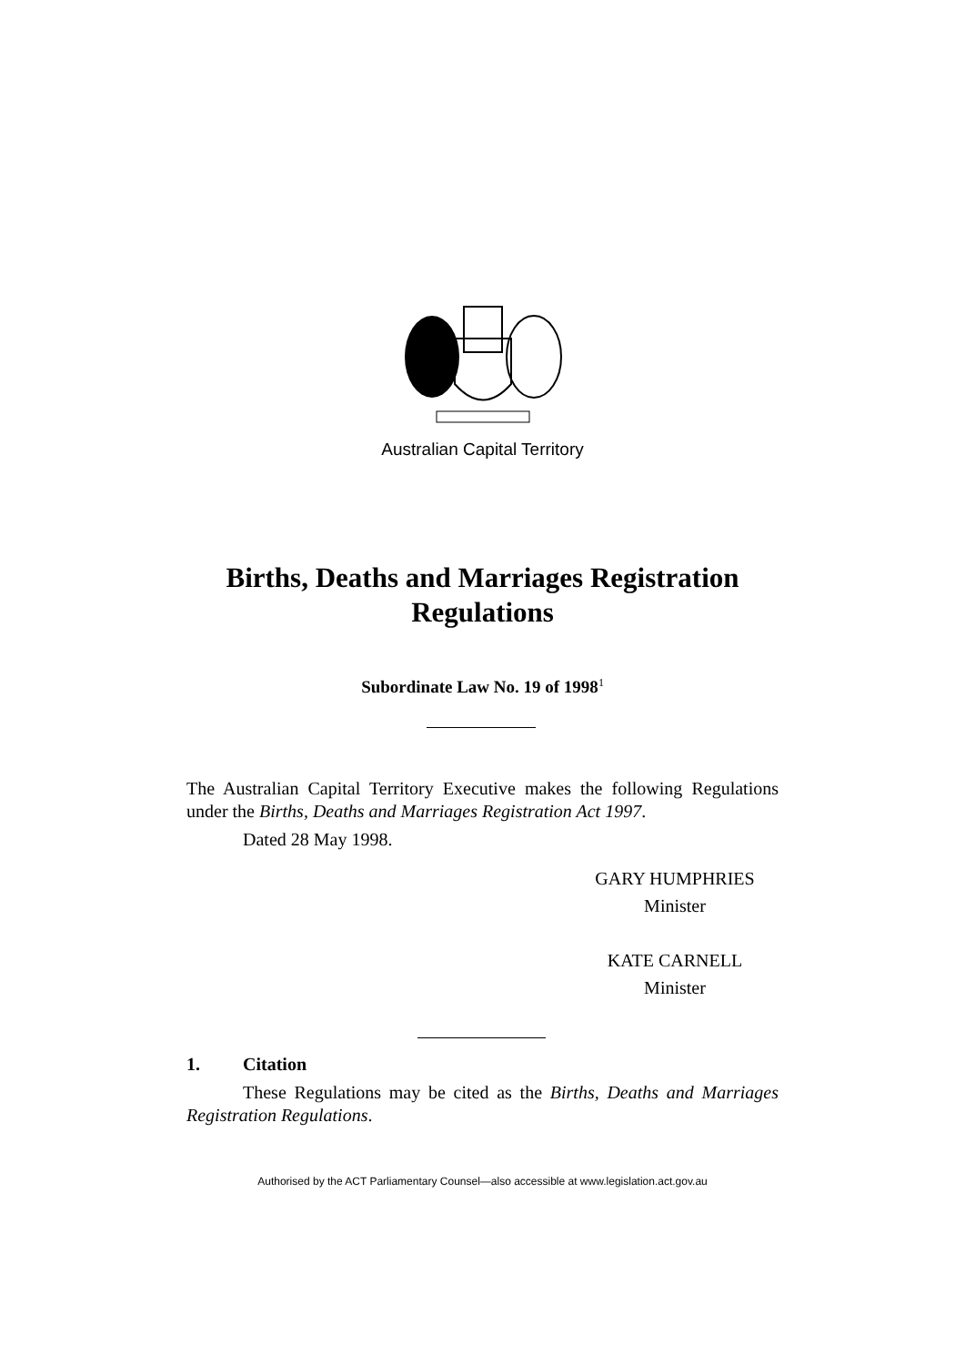Australian Capital Territory
Births, Deaths and Marriages Registration
Regulations
Subordinate Law No. 19 of 1998<sup>1</sup>
The Australian Capital Territory Executive makes the following Regulations under the Births, Deaths and Marriages Registration Act 1997.
Dated 28 May 1998.
GARY HUMPHRIES
Minister
KATE CARNELL
Minister
1. Citation
These Regulations may be cited as the Births, Deaths and Marriages Registration Regulations.
Authorised by the ACT Parliamentary Counsel—also accessible at www.legislation.act.gov.au